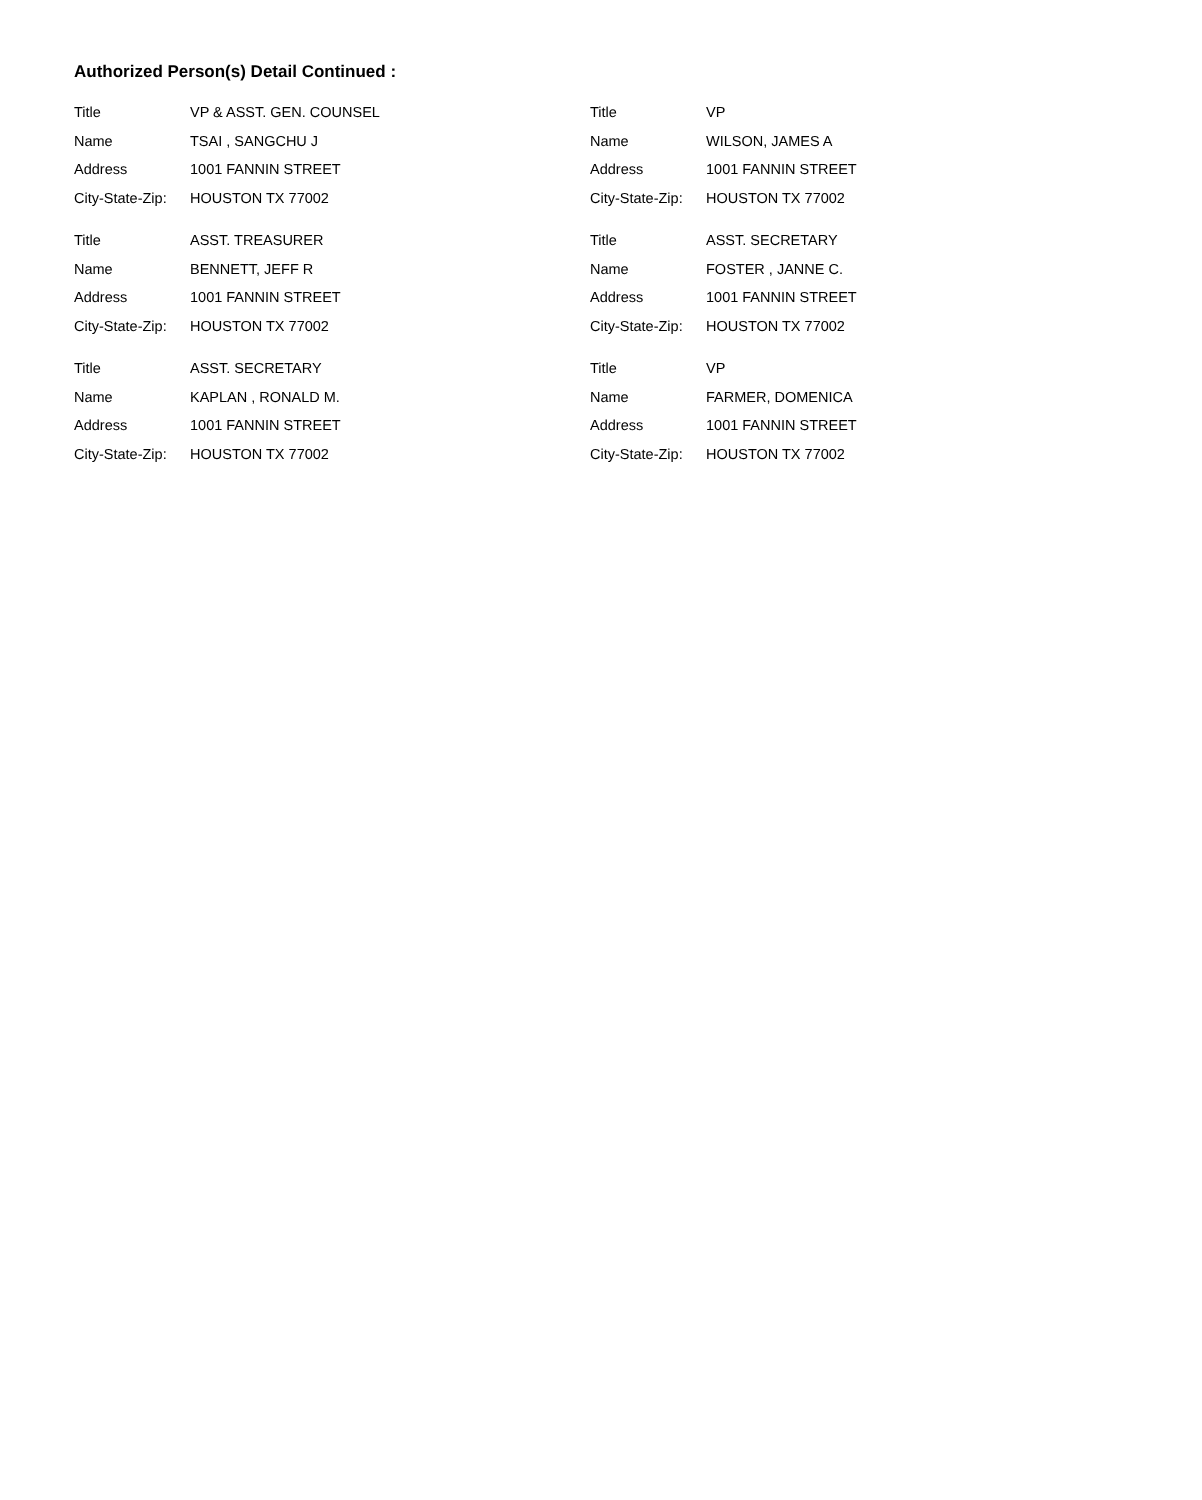Authorized Person(s) Detail Continued :
Title VP & ASST. GEN. COUNSEL
Name TSAI , SANGCHU J
Address 1001 FANNIN STREET
City-State-Zip: HOUSTON TX 77002
Title ASST. TREASURER
Name BENNETT, JEFF R
Address 1001 FANNIN STREET
City-State-Zip: HOUSTON TX 77002
Title ASST. SECRETARY
Name KAPLAN , RONALD M.
Address 1001 FANNIN STREET
City-State-Zip: HOUSTON TX 77002
Title VP
Name WILSON, JAMES A
Address 1001 FANNIN STREET
City-State-Zip: HOUSTON TX 77002
Title ASST. SECRETARY
Name FOSTER , JANNE C.
Address 1001 FANNIN STREET
City-State-Zip: HOUSTON TX 77002
Title VP
Name FARMER, DOMENICA
Address 1001 FANNIN STREET
City-State-Zip: HOUSTON TX 77002